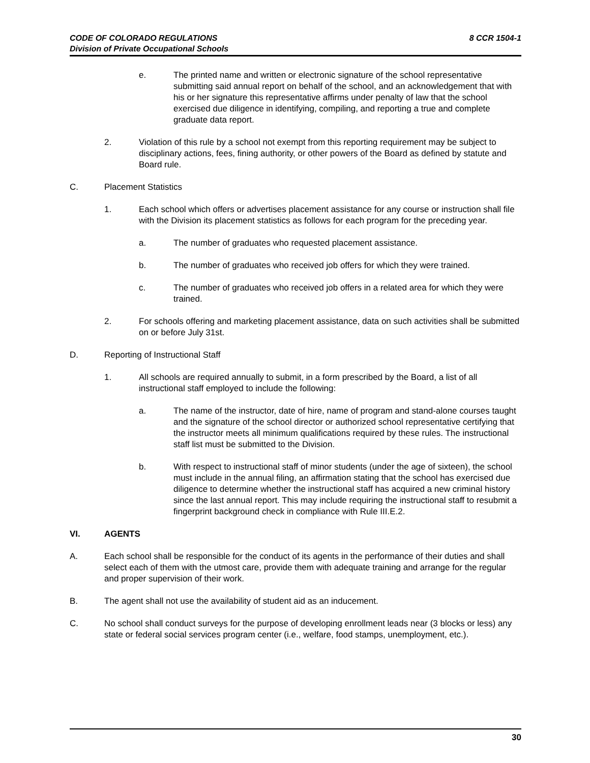8 CCR 1504-1 CODE OF COLORADO REGULATIONS
Division of Private Occupational Schools
e. The printed name and written or electronic signature of the school representative submitting said annual report on behalf of the school, and an acknowledgement that with his or her signature this representative affirms under penalty of law that the school exercised due diligence in identifying, compiling, and reporting a true and complete graduate data report.
2. Violation of this rule by a school not exempt from this reporting requirement may be subject to disciplinary actions, fees, fining authority, or other powers of the Board as defined by statute and Board rule.
C. Placement Statistics
1. Each school which offers or advertises placement assistance for any course or instruction shall file with the Division its placement statistics as follows for each program for the preceding year.
a. The number of graduates who requested placement assistance.
b. The number of graduates who received job offers for which they were trained.
c. The number of graduates who received job offers in a related area for which they were trained.
2. For schools offering and marketing placement assistance, data on such activities shall be submitted on or before July 31st.
D. Reporting of Instructional Staff
1. All schools are required annually to submit, in a form prescribed by the Board, a list of all instructional staff employed to include the following:
a. The name of the instructor, date of hire, name of program and stand-alone courses taught and the signature of the school director or authorized school representative certifying that the instructor meets all minimum qualifications required by these rules. The instructional staff list must be submitted to the Division.
b. With respect to instructional staff of minor students (under the age of sixteen), the school must include in the annual filing, an affirmation stating that the school has exercised due diligence to determine whether the instructional staff has acquired a new criminal history since the last annual report. This may include requiring the instructional staff to resubmit a fingerprint background check in compliance with Rule III.E.2.
VI. AGENTS
A. Each school shall be responsible for the conduct of its agents in the performance of their duties and shall select each of them with the utmost care, provide them with adequate training and arrange for the regular and proper supervision of their work.
B. The agent shall not use the availability of student aid as an inducement.
C. No school shall conduct surveys for the purpose of developing enrollment leads near (3 blocks or less) any state or federal social services program center (i.e., welfare, food stamps, unemployment, etc.).
30